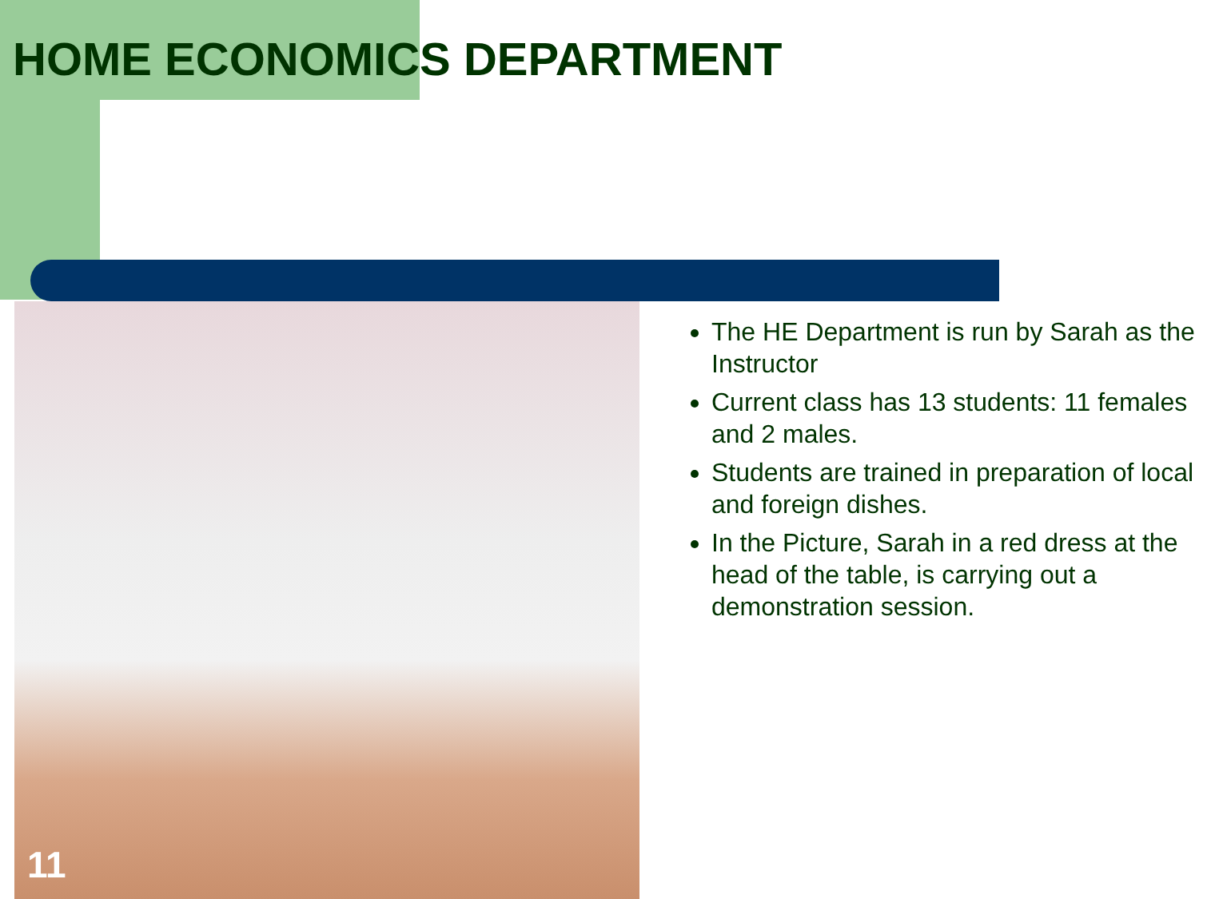HOME ECONOMICS DEPARTMENT
11
The HE Department is run by Sarah as the Instructor
Current class has 13 students: 11 females and 2 males.
Students are trained in preparation of local and foreign dishes.
In the Picture, Sarah in a red dress at the head of the table, is carrying out a demonstration session.